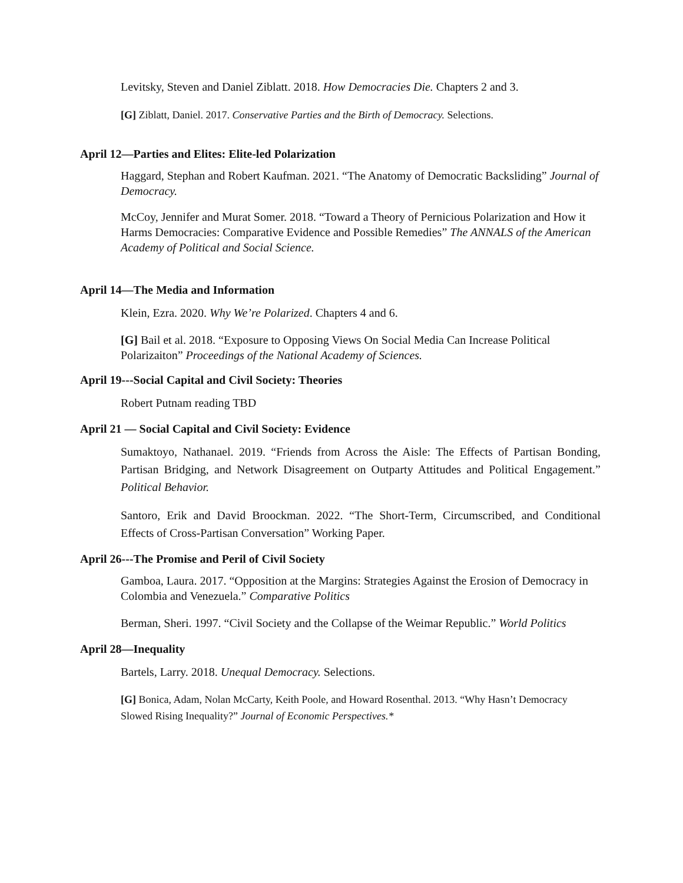Levitsky, Steven and Daniel Ziblatt. 2018. How Democracies Die. Chapters 2 and 3.
[G] Ziblatt, Daniel. 2017. Conservative Parties and the Birth of Democracy. Selections.
April 12—Parties and Elites: Elite-led Polarization
Haggard, Stephan and Robert Kaufman. 2021. “The Anatomy of Democratic Backsliding” Journal of Democracy.
McCoy, Jennifer and Murat Somer. 2018. “Toward a Theory of Pernicious Polarization and How it Harms Democracies: Comparative Evidence and Possible Remedies” The ANNALS of the American Academy of Political and Social Science.
April 14—The Media and Information
Klein, Ezra. 2020. Why We’re Polarized. Chapters 4 and 6.
[G] Bail et al. 2018. “Exposure to Opposing Views On Social Media Can Increase Political Polarizaiton” Proceedings of the National Academy of Sciences.
April 19---Social Capital and Civil Society: Theories
Robert Putnam reading TBD
April 21 — Social Capital and Civil Society: Evidence
Sumaktoyo, Nathanael. 2019. “Friends from Across the Aisle: The Effects of Partisan Bonding, Partisan Bridging, and Network Disagreement on Outparty Attitudes and Political Engagement.” Political Behavior.
Santoro, Erik and David Broockman. 2022. “The Short-Term, Circumscribed, and Conditional Effects of Cross-Partisan Conversation” Working Paper.
April 26---The Promise and Peril of Civil Society
Gamboa, Laura. 2017. “Opposition at the Margins: Strategies Against the Erosion of Democracy in Colombia and Venezuela.” Comparative Politics
Berman, Sheri. 1997. “Civil Society and the Collapse of the Weimar Republic.” World Politics
April 28—Inequality
Bartels, Larry. 2018. Unequal Democracy. Selections.
[G] Bonica, Adam, Nolan McCarty, Keith Poole, and Howard Rosenthal. 2013. “Why Hasn’t Democracy Slowed Rising Inequality?” Journal of Economic Perspectives.*